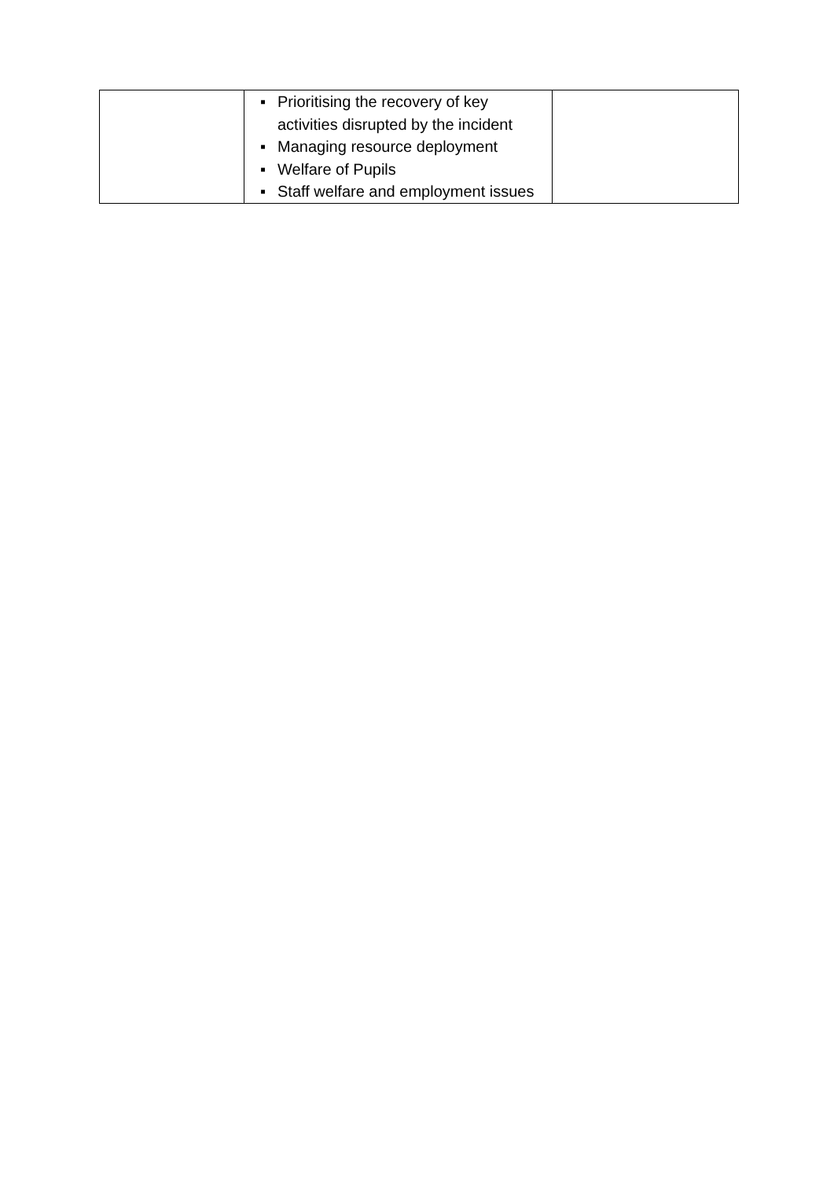| | ▪ Prioritising the recovery of key activities disrupted by the incident ▪ Managing resource deployment ▪ Welfare of Pupils ▪ Staff welfare and employment issues | |